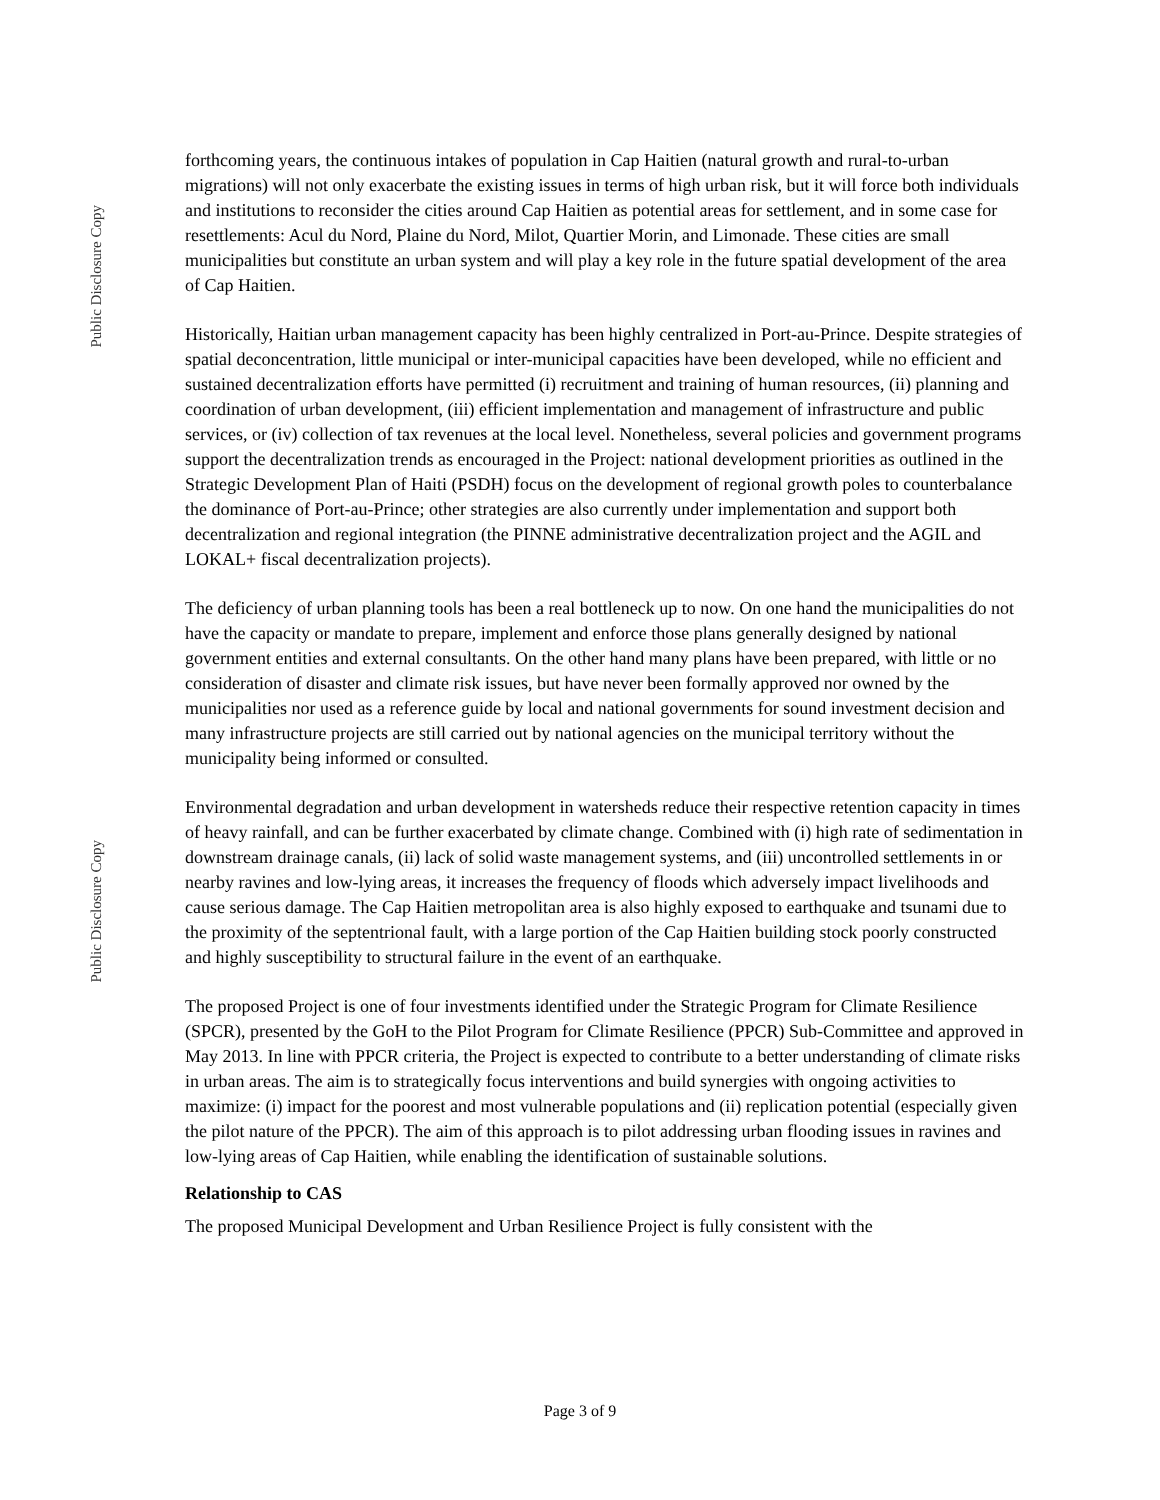Public Disclosure Copy
forthcoming years, the continuous intakes of population in Cap Haitien (natural growth and rural-to-urban migrations) will not only exacerbate the existing issues in terms of high urban risk, but it will force both individuals and institutions to reconsider the cities around Cap Haitien as potential areas for settlement, and in some case for resettlements: Acul du Nord, Plaine du Nord, Milot, Quartier Morin, and Limonade. These cities are small municipalities but constitute an urban system and will play a key role in the future spatial development of the area of Cap Haitien.
Historically, Haitian urban management capacity has been highly centralized in Port-au-Prince. Despite strategies of spatial deconcentration, little municipal or inter-municipal capacities have been developed, while no efficient and sustained decentralization efforts have permitted (i) recruitment and training of human resources, (ii) planning and coordination of urban development, (iii) efficient implementation and management of infrastructure and public services, or (iv) collection of tax revenues at the local level. Nonetheless, several policies and government programs support the decentralization trends as encouraged in the Project: national development priorities as outlined in the Strategic Development Plan of Haiti (PSDH) focus on the development of regional growth poles to counterbalance the dominance of Port-au-Prince; other strategies are also currently under implementation and support both decentralization and regional integration (the PINNE administrative decentralization project and the AGIL and LOKAL+ fiscal decentralization projects).
The deficiency of urban planning tools has been a real bottleneck up to now. On one hand the municipalities do not have the capacity or mandate to prepare, implement and enforce those plans generally designed by national government entities and external consultants. On the other hand many plans have been prepared, with little or no consideration of disaster and climate risk issues, but have never been formally approved nor owned by the municipalities nor used as a reference guide by local and national governments for sound investment decision and many infrastructure projects are still carried out by national agencies on the municipal territory without the municipality being informed or consulted.
Environmental degradation and urban development in watersheds reduce their respective retention capacity in times of heavy rainfall, and can be further exacerbated by climate change. Combined with (i) high rate of sedimentation in downstream drainage canals, (ii) lack of solid waste management systems, and (iii) uncontrolled settlements in or nearby ravines and low-lying areas, it increases the frequency of floods which adversely impact livelihoods and cause serious damage. The Cap Haitien metropolitan area is also highly exposed to earthquake and tsunami due to the proximity of the septentrional fault, with a large portion of the Cap Haitien building stock poorly constructed and highly susceptibility to structural failure in the event of an earthquake.
The proposed Project is one of four investments identified under the Strategic Program for Climate Resilience (SPCR), presented by the GoH to the Pilot Program for Climate Resilience (PPCR) Sub-Committee and approved in May 2013. In line with PPCR criteria, the Project is expected to contribute to a better understanding of climate risks in urban areas. The aim is to strategically focus interventions and build synergies with ongoing activities to maximize: (i) impact for the poorest and most vulnerable populations and (ii) replication potential (especially given the pilot nature of the PPCR). The aim of this approach is to pilot addressing urban flooding issues in ravines and low-lying areas of Cap Haitien, while enabling the identification of sustainable solutions.
Relationship to CAS
The proposed Municipal Development and Urban Resilience Project is fully consistent with the
Public Disclosure Copy
Page 3 of 9